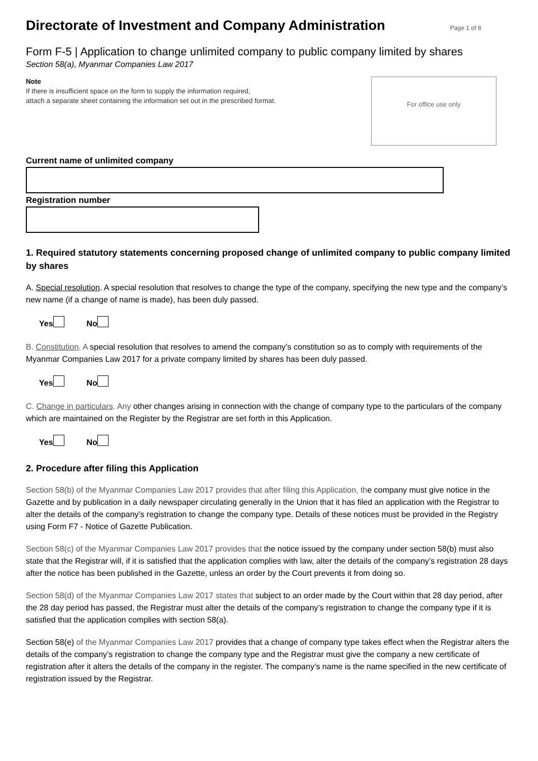Directorate of Investment and Company Administration
Page 1 of 8
Form F-5 | Application to change unlimited company to public company limited by shares
Section 58(a), Myanmar Companies Law 2017
Note
If there is insufficient space on the form to supply the information required,
attach a separate sheet containing the information set out in the prescribed format.
For office use only
Current name of unlimited company
Registration number
1. Required statutory statements concerning proposed change of unlimited company to public company limited by shares
A. Special resolution. A special resolution that resolves to change the type of the company, specifying the new type and the company’s new name (if a change of name is made), has been duly passed.
Yes No
B. Constitution. A special resolution that resolves to amend the company’s constitution so as to comply with requirements of the Myanmar Companies Law 2017 for a private company limited by shares has been duly passed.
Yes No
C. Change in particulars. Any other changes arising in connection with the change of company type to the particulars of the company which are maintained on the Register by the Registrar are set forth in this Application.
Yes No
2. Procedure after filing this Application
Section 58(b) of the Myanmar Companies Law 2017 provides that after filing this Application, the company must give notice in the Gazette and by publication in a daily newspaper circulating generally in the Union that it has filed an application with the Registrar to alter the details of the company’s registration to change the company type. Details of these notices must be provided in the Registry using Form F7 - Notice of Gazette Publication.
Section 58(c) of the Myanmar Companies Law 2017 provides that the notice issued by the company under section 58(b) must also state that the Registrar will, if it is satisfied that the application complies with law, alter the details of the company’s registration 28 days after the notice has been published in the Gazette, unless an order by the Court prevents it from doing so.
Section 58(d) of the Myanmar Companies Law 2017 states that subject to an order made by the Court within that 28 day period, after the 28 day period has passed, the Registrar must alter the details of the company’s registration to change the company type if it is satisfied that the application complies with section 58(a).
Section 58(e) of the Myanmar Companies Law 2017 provides that a change of company type takes effect when the Registrar alters the details of the company’s registration to change the company type and the Registrar must give the company a new certificate of registration after it alters the details of the company in the register. The company’s name is the name specified in the new certificate of registration issued by the Registrar.